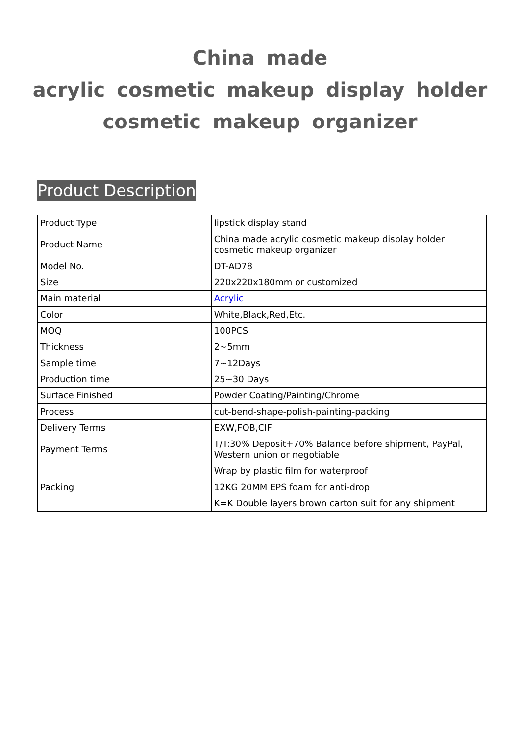China made
acrylic cosmetic makeup display holder
cosmetic makeup organizer
Product Description
| Product Type | lipstick display stand |
| Product Name | China made acrylic cosmetic makeup display holder cosmetic makeup organizer |
| Model No. | DT-AD78 |
| Size | 220x220x180mm or customized |
| Main material | Acrylic |
| Color | White,Black,Red,Etc. |
| MOQ | 100PCS |
| Thickness | 2~5mm |
| Sample time | 7~12Days |
| Production time | 25~30 Days |
| Surface Finished | Powder Coating/Painting/Chrome |
| Process | cut-bend-shape-polish-painting-packing |
| Delivery Terms | EXW,FOB,CIF |
| Payment Terms | T/T:30% Deposit+70% Balance before shipment, PayPal, Western union or negotiable |
| Packing | Wrap by plastic film for waterproof |
| | 12KG 20MM EPS foam for anti-drop |
| | K=K Double layers brown carton suit for any shipment |